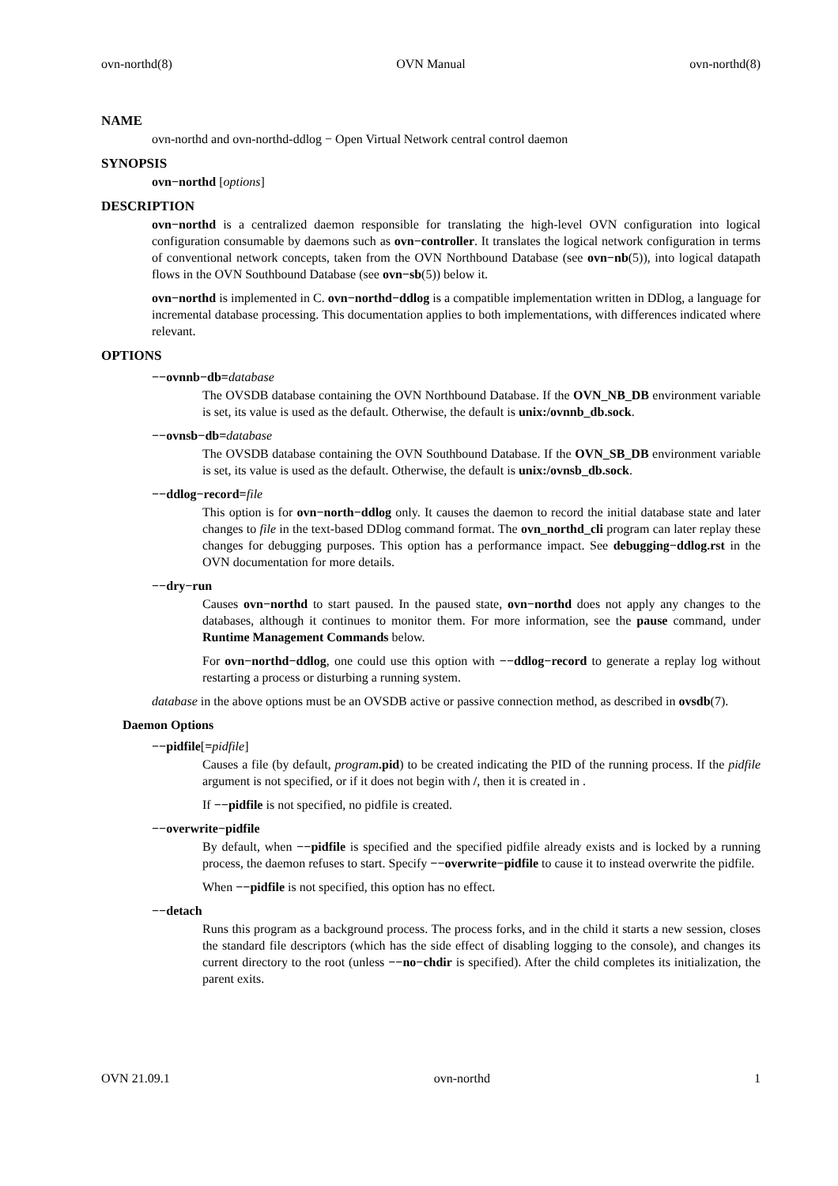ovn-northd(8) OVN Manual ovn-northd(8)
NAME
ovn-northd and ovn-northd-ddlog − Open Virtual Network central control daemon
SYNOPSIS
ovn−northd [options]
DESCRIPTION
ovn−northd is a centralized daemon responsible for translating the high-level OVN configuration into logical configuration consumable by daemons such as ovn−controller. It translates the logical network configuration in terms of conventional network concepts, taken from the OVN Northbound Database (see ovn−nb(5)), into logical datapath flows in the OVN Southbound Database (see ovn−sb(5)) below it.
ovn−northd is implemented in C. ovn−northd−ddlog is a compatible implementation written in DDlog, a language for incremental database processing. This documentation applies to both implementations, with differences indicated where relevant.
OPTIONS
−−ovnnb−db=database
The OVSDB database containing the OVN Northbound Database. If the OVN_NB_DB environment variable is set, its value is used as the default. Otherwise, the default is unix:/ovnnb_db.sock.
−−ovnsb−db=database
The OVSDB database containing the OVN Southbound Database. If the OVN_SB_DB environment variable is set, its value is used as the default. Otherwise, the default is unix:/ovnsb_db.sock.
−−ddlog−record=file
This option is for ovn−north−ddlog only. It causes the daemon to record the initial database state and later changes to file in the text-based DDlog command format. The ovn_northd_cli program can later replay these changes for debugging purposes. This option has a performance impact. See debugging−ddlog.rst in the OVN documentation for more details.
−−dry−run
Causes ovn−northd to start paused. In the paused state, ovn−northd does not apply any changes to the databases, although it continues to monitor them. For more information, see the pause command, under Runtime Management Commands below.
For ovn−northd−ddlog, one could use this option with −−ddlog−record to generate a replay log without restarting a process or disturbing a running system.
database in the above options must be an OVSDB active or passive connection method, as described in ovsdb(7).
Daemon Options
−−pidfile[=pidfile]
Causes a file (by default, program.pid) to be created indicating the PID of the running process. If the pidfile argument is not specified, or if it does not begin with /, then it is created in .
If −−pidfile is not specified, no pidfile is created.
−−overwrite−pidfile
By default, when −−pidfile is specified and the specified pidfile already exists and is locked by a running process, the daemon refuses to start. Specify −−overwrite−pidfile to cause it to instead overwrite the pidfile.
When −−pidfile is not specified, this option has no effect.
−−detach
Runs this program as a background process. The process forks, and in the child it starts a new session, closes the standard file descriptors (which has the side effect of disabling logging to the console), and changes its current directory to the root (unless −−no−chdir is specified). After the child completes its initialization, the parent exits.
OVN 21.09.1 ovn-northd 1